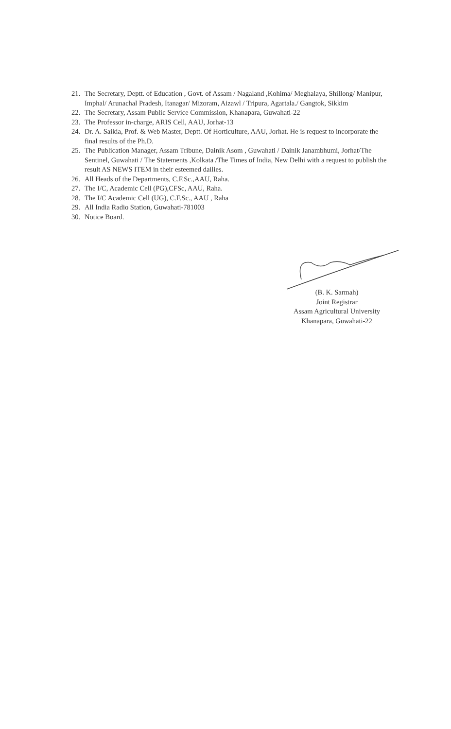21. The Secretary, Deptt. of Education , Govt. of Assam / Nagaland ,Kohima/ Meghalaya, Shillong/ Manipur, Imphal/ Arunachal Pradesh, Itanagar/ Mizoram, Aizawl / Tripura, Agartala./ Gangtok, Sikkim
22. The Secretary, Assam Public Service Commission, Khanapara, Guwahati-22
23. The Professor in-charge, ARIS Cell, AAU, Jorhat-13
24. Dr. A. Saikia, Prof. & Web Master, Deptt. Of Horticulture, AAU, Jorhat. He is request to incorporate the final results of the Ph.D.
25. The Publication Manager, Assam Tribune, Dainik Asom , Guwahati / Dainik Janambhumi, Jorhat/The Sentinel, Guwahati / The Statements ,Kolkata /The Times of India, New Delhi with a request to publish the result AS NEWS ITEM in their esteemed dailies.
26. All Heads of the Departments, C.F.Sc.,AAU, Raha.
27. The I/C, Academic Cell (PG),CFSc, AAU, Raha.
28. The I/C Academic Cell (UG), C.F.Sc., AAU , Raha
29. All India Radio Station, Guwahati-781003
30. Notice Board.
(B. K. Sarmah)
Joint Registrar
Assam Agricultural University
Khanapara, Guwahati-22